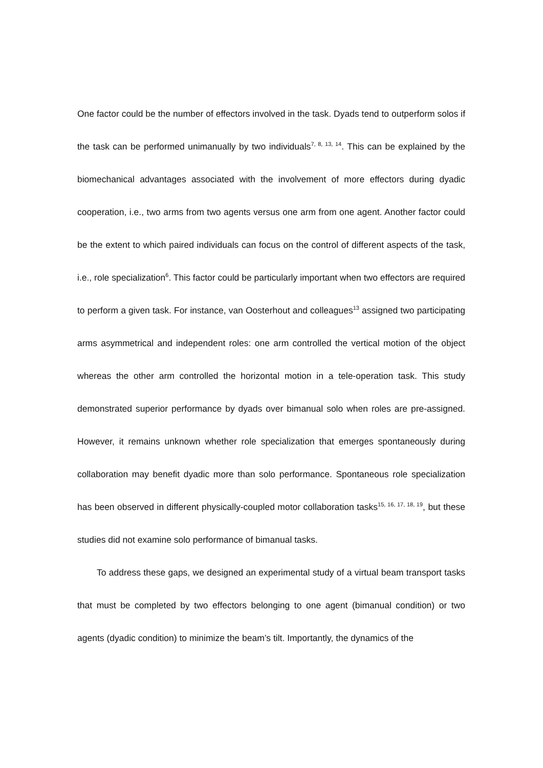One factor could be the number of effectors involved in the task. Dyads tend to outperform solos if the task can be performed unimanually by two individuals<sup>7, 8, 13, 14</sup>. This can be explained by the biomechanical advantages associated with the involvement of more effectors during dyadic cooperation, i.e., two arms from two agents versus one arm from one agent. Another factor could be the extent to which paired individuals can focus on the control of different aspects of the task, i.e., role specialization<sup>6</sup>. This factor could be particularly important when two effectors are required to perform a given task. For instance, van Oosterhout and colleagues<sup>13</sup> assigned two participating arms asymmetrical and independent roles: one arm controlled the vertical motion of the object whereas the other arm controlled the horizontal motion in a tele-operation task. This study demonstrated superior performance by dyads over bimanual solo when roles are pre-assigned. However, it remains unknown whether role specialization that emerges spontaneously during collaboration may benefit dyadic more than solo performance. Spontaneous role specialization has been observed in different physically-coupled motor collaboration tasks<sup>15, 16, 17, 18, 19</sup>, but these studies did not examine solo performance of bimanual tasks.
To address these gaps, we designed an experimental study of a virtual beam transport tasks that must be completed by two effectors belonging to one agent (bimanual condition) or two agents (dyadic condition) to minimize the beam’s tilt. Importantly, the dynamics of the